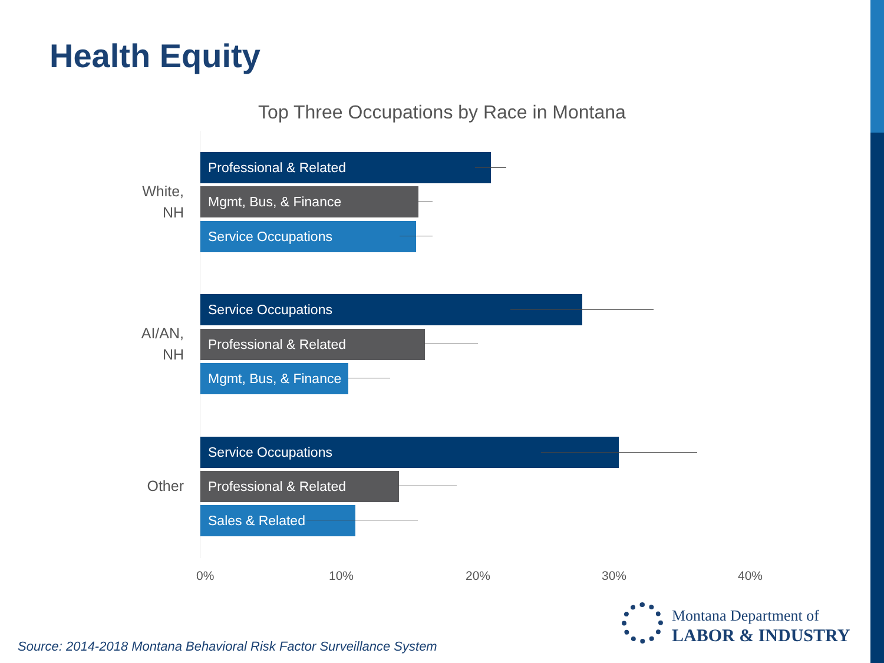Health Equity
Top Three Occupations by Race in Montana
White,
NH
Professional & Related
Mgmt, Bus, & Finance
Service Occupations
AI/AN,
NH
Service Occupations
Professional & Related
Mgmt, Bus, & Finance
Other
Service Occupations
Professional & Related
Sales & Related
0% 10% 20% 30% 40%
Montana Department of
LABOR & INDUSTRY
Source: 2014-2018 Montana Behavioral Risk Factor Surveillance System